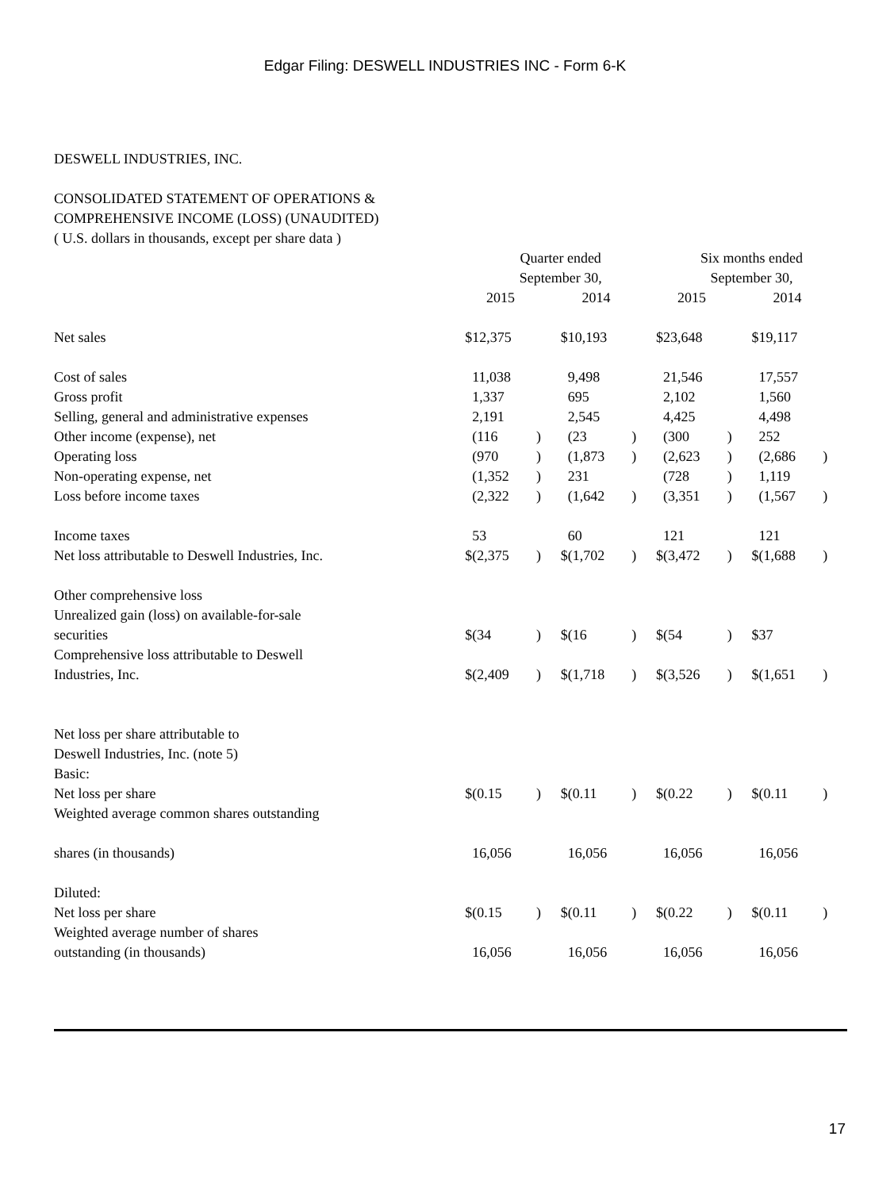Edgar Filing: DESWELL INDUSTRIES INC - Form 6-K
DESWELL INDUSTRIES, INC.
CONSOLIDATED STATEMENT OF OPERATIONS &
COMPREHENSIVE INCOME (LOSS) (UNAUDITED)
( U.S. dollars in thousands, except per share data )
| | Quarter ended September 30, | | | | Six months ended September 30, | | | |
| | 2015 | | 2014 | | 2015 | | 2014 | |
| Net sales | $12,375 | | $10,193 | | $23,648 | | $19,117 | |
| Cost of sales | 11,038 | | 9,498 | | 21,546 | | 17,557 | |
| Gross profit | 1,337 | | 695 | | 2,102 | | 1,560 | |
| Selling, general and administrative expenses | 2,191 | | 2,545 | | 4,425 | | 4,498 | |
| Other income (expense), net | (116 | ) | (23 | ) | (300 | ) | 252 | |
| Operating loss | (970 | ) | (1,873 | ) | (2,623 | ) | (2,686 | ) |
| Non-operating expense, net | (1,352 | ) | 231 | | (728 | ) | 1,119 | |
| Loss before income taxes | (2,322 | ) | (1,642 | ) | (3,351 | ) | (1,567 | ) |
| Income taxes | 53 | | 60 | | 121 | | 121 | |
| Net loss attributable to Deswell Industries, Inc. | $(2,375 | ) | $(1,702 | ) | $(3,472 | ) | $(1,688 | ) |
| Other comprehensive loss | | | | | | | | |
| Unrealized gain (loss) on available-for-sale securities | $(34 | ) | $(16 | ) | $(54 | ) | $37 | |
| Comprehensive loss attributable to Deswell Industries, Inc. | $(2,409 | ) | $(1,718 | ) | $(3,526 | ) | $(1,651 | ) |
| Net loss per share attributable to Deswell Industries, Inc. (note 5) | | | | | | | | |
| Basic: | | | | | | | | |
| Net loss per share | $(0.15 | ) | $(0.11 | ) | $(0.22 | ) | $(0.11 | ) |
| Weighted average common shares outstanding | | | | | | | | |
| shares (in thousands) | 16,056 | | 16,056 | | 16,056 | | 16,056 | |
| Diluted: | | | | | | | | |
| Net loss per share | $(0.15 | ) | $(0.11 | ) | $(0.22 | ) | $(0.11 | ) |
| Weighted average number of shares outstanding (in thousands) | 16,056 | | 16,056 | | 16,056 | | 16,056 | |
17